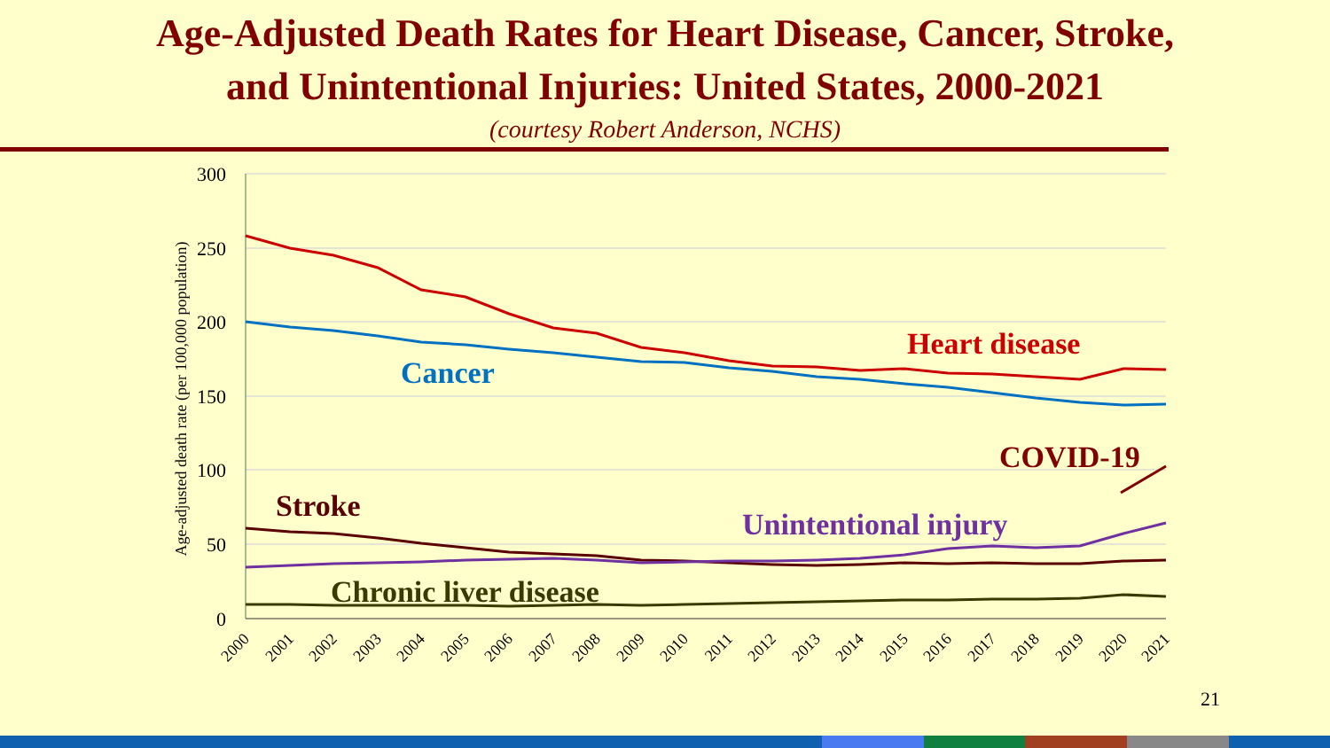Age-Adjusted Death Rates for Heart Disease, Cancer, Stroke,
and Unintentional Injuries: United States, 2000-2021
(courtesy Robert Anderson, NCHS)
300
250
200
150
100
50
0
Age-adjusted death rate (per 100,000 population)
2000
2001
2002
2003
2004
2005
2006
2007
2008
2009
2010
2011
2012
2013
2014
2015
2016
2017
2018
2019
2020
2021
Heart disease
Cancer
COVID-19
Stroke
Unintentional injury
Chronic liver disease
21